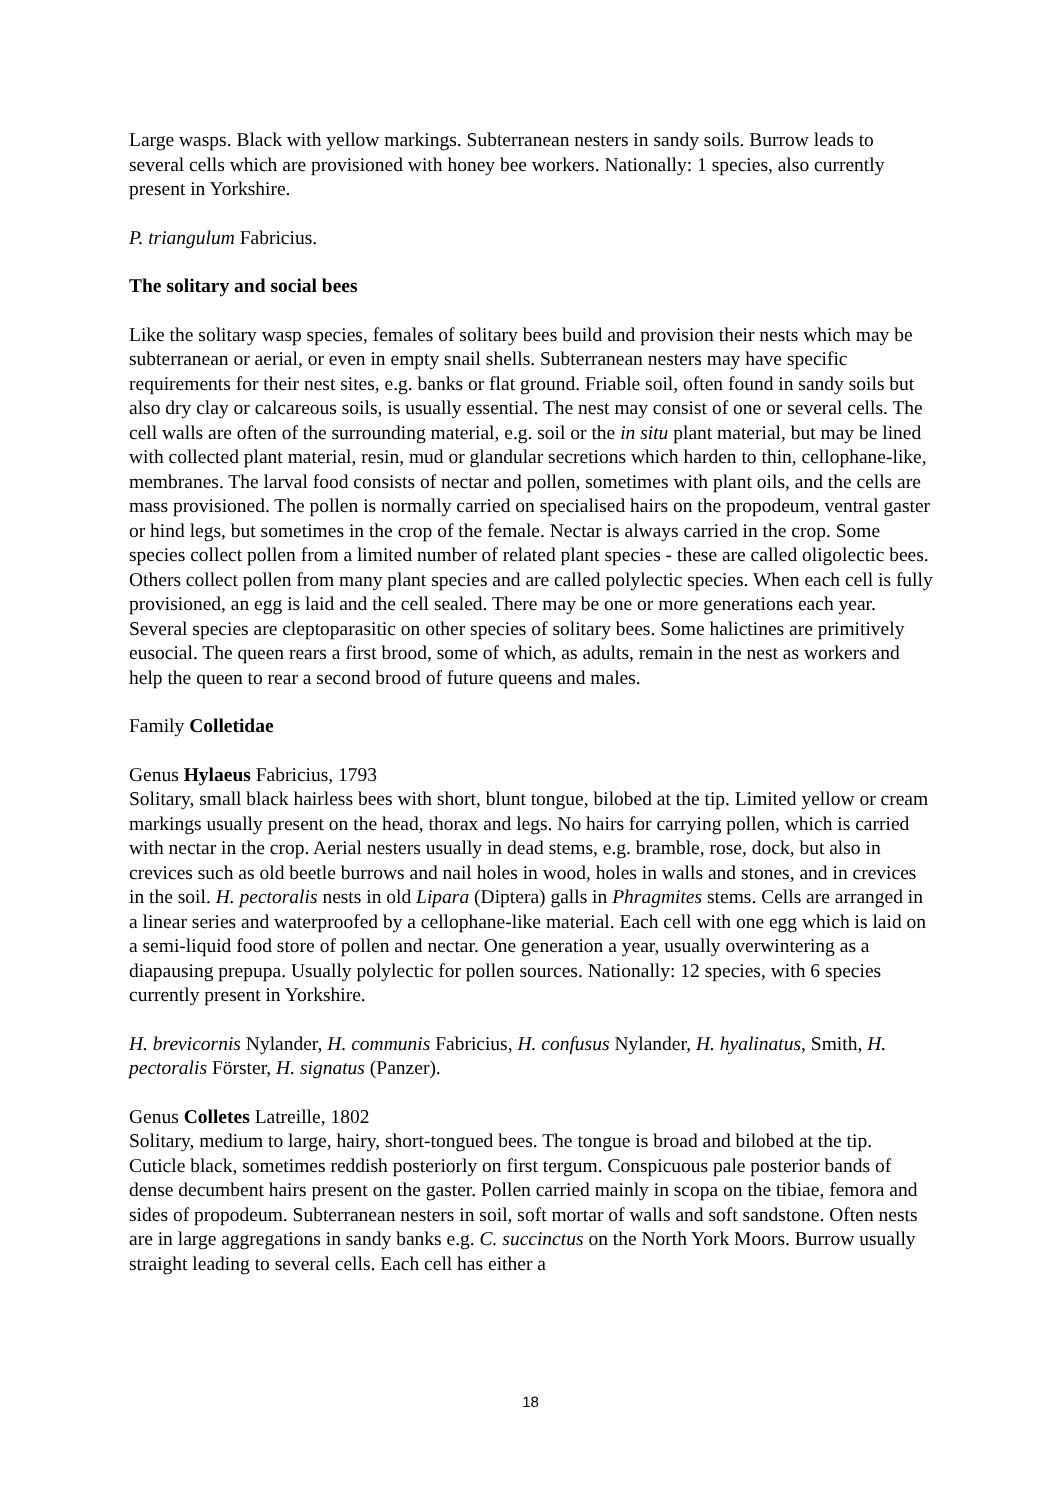Large wasps. Black with yellow markings. Subterranean nesters in sandy soils. Burrow leads to several cells which are provisioned with honey bee workers. Nationally: 1 species, also currently present in Yorkshire.
P. triangulum Fabricius.
The solitary and social bees
Like the solitary wasp species, females of solitary bees build and provision their nests which may be subterranean or aerial, or even in empty snail shells. Subterranean nesters may have specific requirements for their nest sites, e.g. banks or flat ground. Friable soil, often found in sandy soils but also dry clay or calcareous soils, is usually essential. The nest may consist of one or several cells. The cell walls are often of the surrounding material, e.g. soil or the in situ plant material, but may be lined with collected plant material, resin, mud or glandular secretions which harden to thin, cellophane-like, membranes. The larval food consists of nectar and pollen, sometimes with plant oils, and the cells are mass provisioned. The pollen is normally carried on specialised hairs on the propodeum, ventral gaster or hind legs, but sometimes in the crop of the female. Nectar is always carried in the crop. Some species collect pollen from a limited number of related plant species - these are called oligolectic bees. Others collect pollen from many plant species and are called polylectic species. When each cell is fully provisioned, an egg is laid and the cell sealed. There may be one or more generations each year. Several species are cleptoparasitic on other species of solitary bees. Some halictines are primitively eusocial. The queen rears a first brood, some of which, as adults, remain in the nest as workers and help the queen to rear a second brood of future queens and males.
Family Colletidae
Genus Hylaeus Fabricius, 1793
Solitary, small black hairless bees with short, blunt tongue, bilobed at the tip. Limited yellow or cream markings usually present on the head, thorax and legs. No hairs for carrying pollen, which is carried with nectar in the crop. Aerial nesters usually in dead stems, e.g. bramble, rose, dock, but also in crevices such as old beetle burrows and nail holes in wood, holes in walls and stones, and in crevices in the soil. H. pectoralis nests in old Lipara (Diptera) galls in Phragmites stems. Cells are arranged in a linear series and waterproofed by a cellophane-like material. Each cell with one egg which is laid on a semi-liquid food store of pollen and nectar. One generation a year, usually overwintering as a diapausing prepupa. Usually polylectic for pollen sources. Nationally: 12 species, with 6 species currently present in Yorkshire.
H. brevicornis Nylander, H. communis Fabricius, H. confusus Nylander, H. hyalinatus, Smith, H. pectoralis Förster, H. signatus (Panzer).
Genus Colletes Latreille, 1802
Solitary, medium to large, hairy, short-tongued bees. The tongue is broad and bilobed at the tip. Cuticle black, sometimes reddish posteriorly on first tergum. Conspicuous pale posterior bands of dense decumbent hairs present on the gaster. Pollen carried mainly in scopa on the tibiae, femora and sides of propodeum. Subterranean nesters in soil, soft mortar of walls and soft sandstone. Often nests are in large aggregations in sandy banks e.g. C. succinctus on the North York Moors. Burrow usually straight leading to several cells. Each cell has either a
18